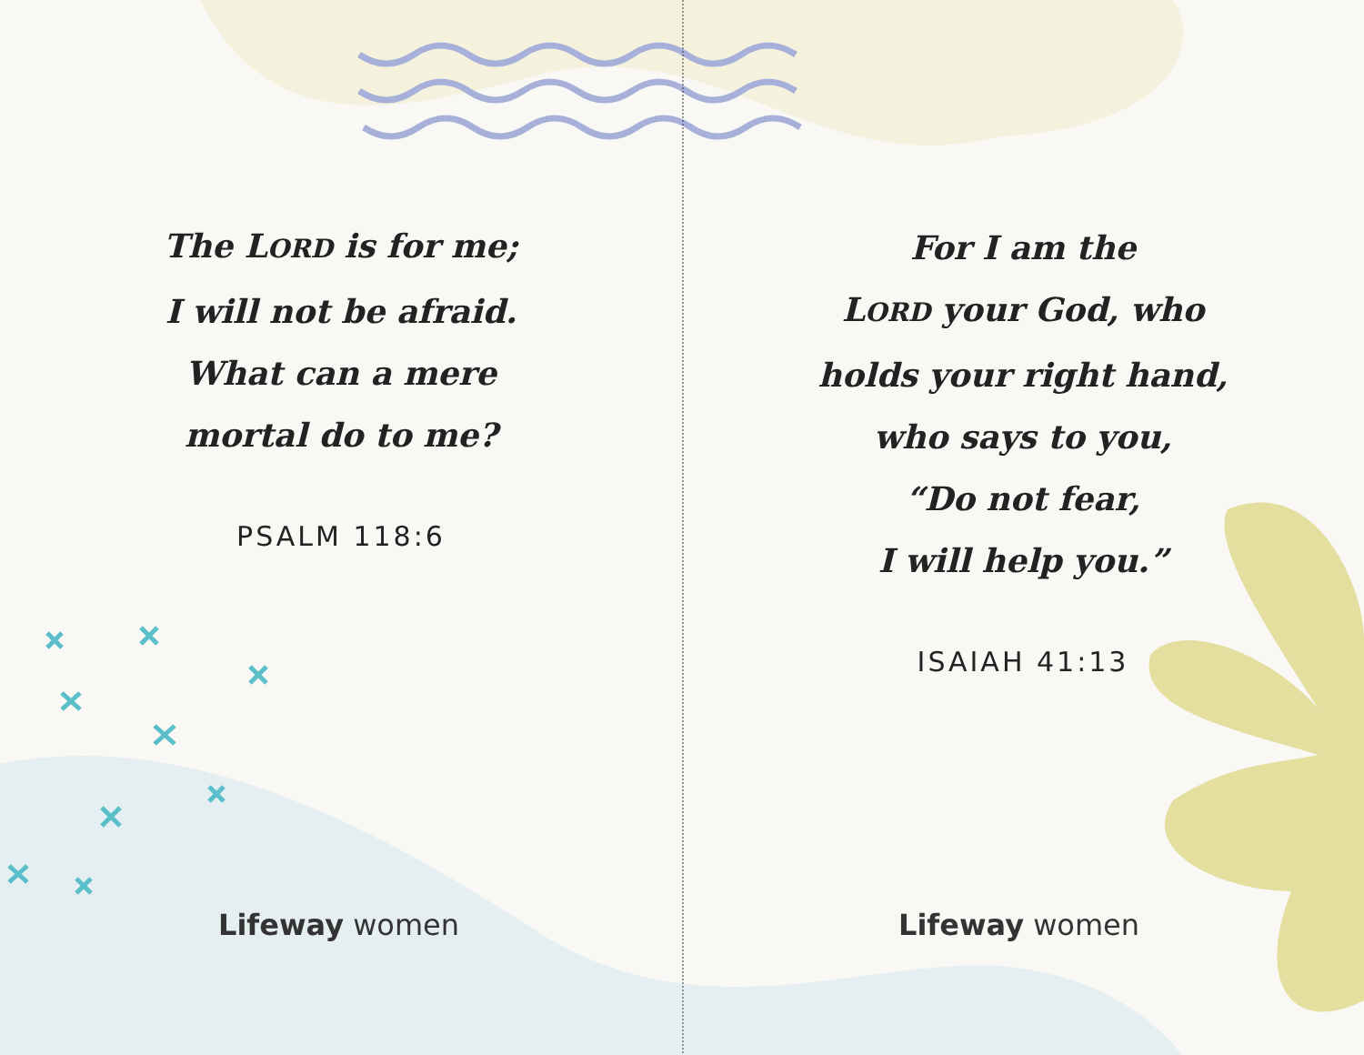The LORD is for me;
I will not be afraid.
What can a mere
mortal do to me?
PSALM 118:6
Lifeway women
For I am the
LORD your God, who
holds your right hand,
who says to you,
“Do not fear,
I will help you.”
ISAIAH 41:13
Lifeway women